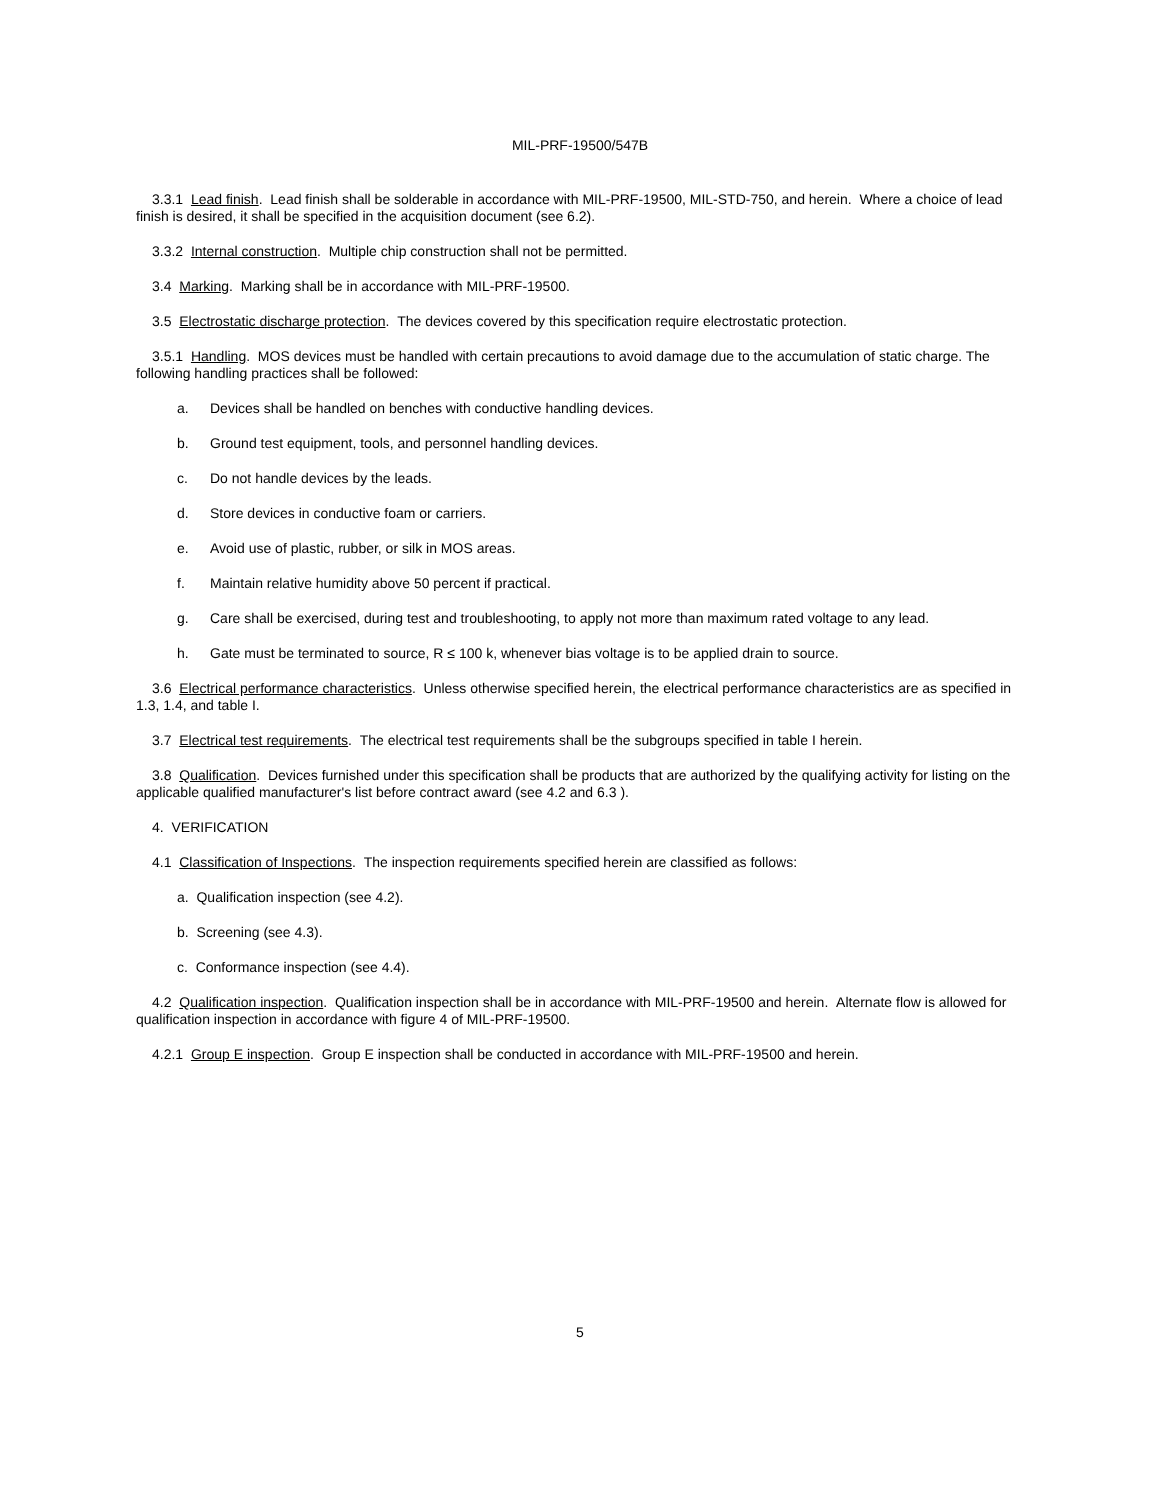MIL-PRF-19500/547B
3.3.1 Lead finish. Lead finish shall be solderable in accordance with MIL-PRF-19500, MIL-STD-750, and herein. Where a choice of lead finish is desired, it shall be specified in the acquisition document (see 6.2).
3.3.2 Internal construction. Multiple chip construction shall not be permitted.
3.4 Marking. Marking shall be in accordance with MIL-PRF-19500.
3.5 Electrostatic discharge protection. The devices covered by this specification require electrostatic protection.
3.5.1 Handling. MOS devices must be handled with certain precautions to avoid damage due to the accumulation of static charge. The following handling practices shall be followed:
a. Devices shall be handled on benches with conductive handling devices.
b. Ground test equipment, tools, and personnel handling devices.
c. Do not handle devices by the leads.
d. Store devices in conductive foam or carriers.
e. Avoid use of plastic, rubber, or silk in MOS areas.
f. Maintain relative humidity above 50 percent if practical.
g. Care shall be exercised, during test and troubleshooting, to apply not more than maximum rated voltage to any lead.
h. Gate must be terminated to source, R ≤ 100 k, whenever bias voltage is to be applied drain to source.
3.6 Electrical performance characteristics. Unless otherwise specified herein, the electrical performance characteristics are as specified in 1.3, 1.4, and table I.
3.7 Electrical test requirements. The electrical test requirements shall be the subgroups specified in table I herein.
3.8 Qualification. Devices furnished under this specification shall be products that are authorized by the qualifying activity for listing on the applicable qualified manufacturer's list before contract award (see 4.2 and 6.3 ).
4. VERIFICATION
4.1 Classification of Inspections. The inspection requirements specified herein are classified as follows:
a. Qualification inspection (see 4.2).
b. Screening (see 4.3).
c. Conformance inspection (see 4.4).
4.2 Qualification inspection. Qualification inspection shall be in accordance with MIL-PRF-19500 and herein. Alternate flow is allowed for qualification inspection in accordance with figure 4 of MIL-PRF-19500.
4.2.1 Group E inspection. Group E inspection shall be conducted in accordance with MIL-PRF-19500 and herein.
5